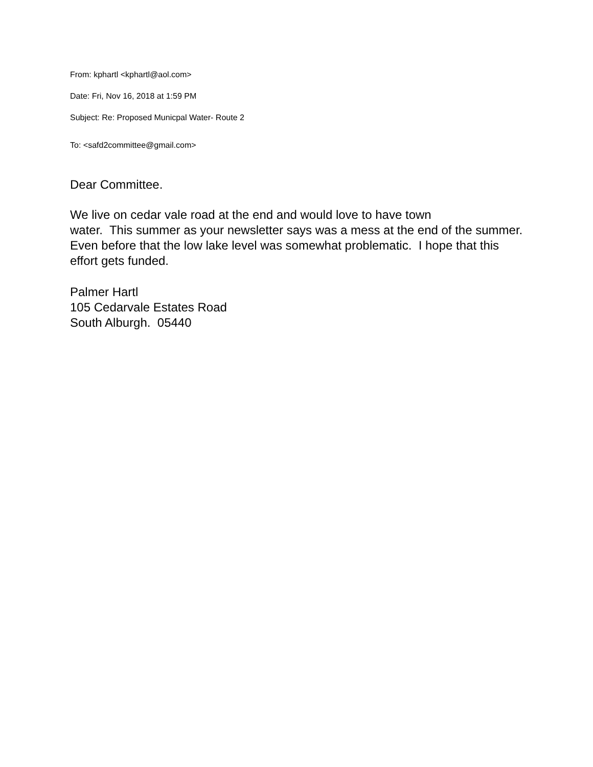From: kphartl <kphartl@aol.com>
Date: Fri, Nov 16, 2018 at 1:59 PM
Subject: Re: Proposed Municpal Water- Route 2
To: <safd2committee@gmail.com>
Dear Committee.
We live on cedar vale road at the end and would love to have town
water. This summer as your newsletter says was a mess at the end of the summer. Even before that the low lake level was somewhat problematic. I hope that this effort gets funded.
Palmer Hartl
105 Cedarvale Estates Road
South Alburgh. 05440